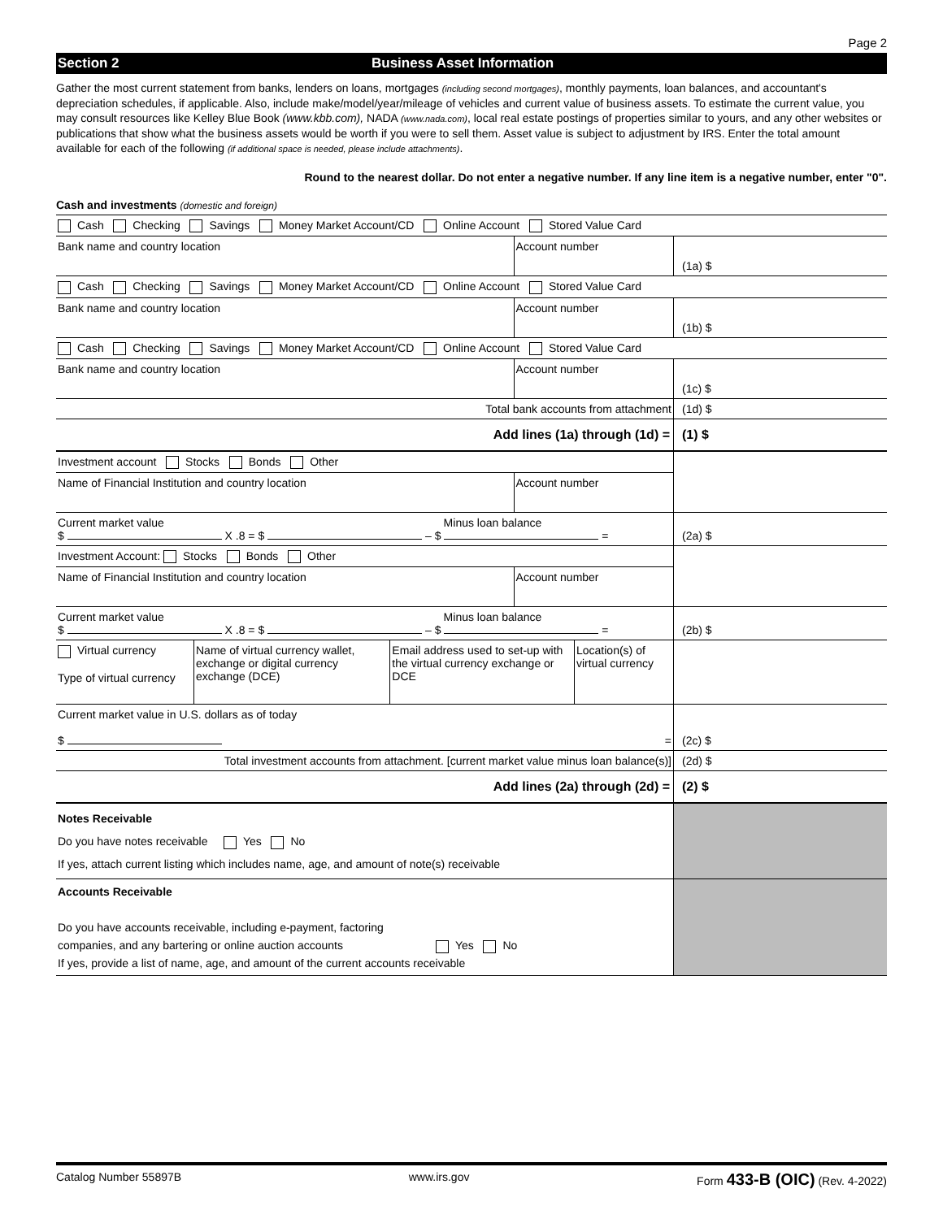Page 2
Section 2 Business Asset Information
Gather the most current statement from banks, lenders on loans, mortgages (including second mortgages), monthly payments, loan balances, and accountant's depreciation schedules, if applicable. Also, include make/model/year/mileage of vehicles and current value of business assets. To estimate the current value, you may consult resources like Kelley Blue Book (www.kbb.com), NADA (www.nada.com), local real estate postings of properties similar to yours, and any other websites or publications that show what the business assets would be worth if you were to sell them. Asset value is subject to adjustment by IRS. Enter the total amount available for each of the following (if additional space is needed, please include attachments).
Round to the nearest dollar. Do not enter a negative number. If any line item is a negative number, enter "0".
Cash and investments (domestic and foreign)
| Cash Checking Savings Money Market Account/CD Online Account Stored Value Card | | |
| Bank name and country location | Account number | (1a) $ |
| Cash Checking Savings Money Market Account/CD Online Account Stored Value Card | | |
| Bank name and country location | Account number | (1b) $ |
| Cash Checking Savings Money Market Account/CD Online Account Stored Value Card | | |
| Bank name and country location | Account number | (1c) $ |
| Total bank accounts from attachment | | (1d) $ |
| Add lines (1a) through (1d) = | | (1) $ |
| Investment account Stocks Bonds Other | | |
| Name of Financial Institution and country location | Account number | |
| Current market value Minus loan balance $ X .8 = $ – $ = | | (2a) $ |
| Investment Account: Stocks Bonds Other | | |
| Name of Financial Institution and country location | Account number | |
| Current market value Minus loan balance $ X .8 = $ – $ = | | (2b) $ |
| / Virtual currency Type of virtual currency / Name of virtual currency wallet, exchange or digital currency exchange (DCE) / Email address used to set-up with the virtual currency exchange or DCE / Location(s) of virtual currency / | | |
| Current market value in U.S. dollars as of today $ = | | (2c) $ |
| Total investment accounts from attachment. [current market value minus loan balance(s)] | | (2d) $ |
| Add lines (2a) through (2d) = | | (2) $ |
| Notes Receivable Do you have notes receivable Yes No If yes, attach current listing which includes name, age, and amount of note(s) receivable | | |
| Accounts Receivable Do you have accounts receivable, including e-payment, factoring companies, and any bartering or online auction accounts Yes No If yes, provide a list of name, age, and amount of the current accounts receivable | | |
Catalog Number 55897B www.irs.gov Form 433-B (OIC) (Rev. 4-2022)